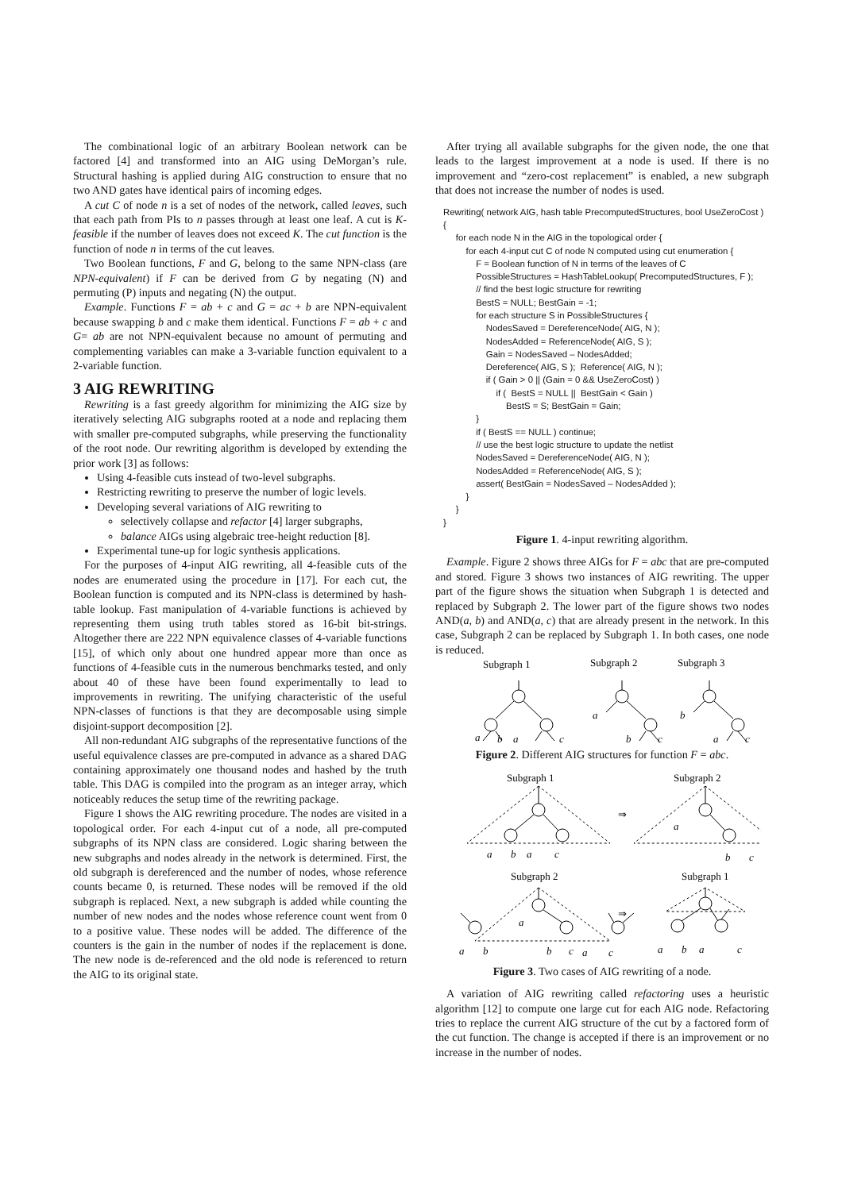The combinational logic of an arbitrary Boolean network can be factored [4] and transformed into an AIG using DeMorgan’s rule. Structural hashing is applied during AIG construction to ensure that no two AND gates have identical pairs of incoming edges.
A cut C of node n is a set of nodes of the network, called leaves, such that each path from PIs to n passes through at least one leaf. A cut is K-feasible if the number of leaves does not exceed K. The cut function is the function of node n in terms of the cut leaves.
Two Boolean functions, F and G, belong to the same NPN-class (are NPN-equivalent) if F can be derived from G by negating (N) and permuting (P) inputs and negating (N) the output.
Example. Functions F = ab + c and G = ac + b are NPN-equivalent because swapping b and c make them identical. Functions F = ab + c and G= ab are not NPN-equivalent because no amount of permuting and complementing variables can make a 3-variable function equivalent to a 2-variable function.
3 AIG REWRITING
Rewriting is a fast greedy algorithm for minimizing the AIG size by iteratively selecting AIG subgraphs rooted at a node and replacing them with smaller pre-computed subgraphs, while preserving the functionality of the root node. Our rewriting algorithm is developed by extending the prior work [3] as follows:
Using 4-feasible cuts instead of two-level subgraphs.
Restricting rewriting to preserve the number of logic levels.
Developing several variations of AIG rewriting to
selectively collapse and refactor [4] larger subgraphs,
balance AIGs using algebraic tree-height reduction [8].
Experimental tune-up for logic synthesis applications.
For the purposes of 4-input AIG rewriting, all 4-feasible cuts of the nodes are enumerated using the procedure in [17]. For each cut, the Boolean function is computed and its NPN-class is determined by hash-table lookup. Fast manipulation of 4-variable functions is achieved by representing them using truth tables stored as 16-bit bit-strings. Altogether there are 222 NPN equivalence classes of 4-variable functions [15], of which only about one hundred appear more than once as functions of 4-feasible cuts in the numerous benchmarks tested, and only about 40 of these have been found experimentally to lead to improvements in rewriting. The unifying characteristic of the useful NPN-classes of functions is that they are decomposable using simple disjoint-support decomposition [2].
All non-redundant AIG subgraphs of the representative functions of the useful equivalence classes are pre-computed in advance as a shared DAG containing approximately one thousand nodes and hashed by the truth table. This DAG is compiled into the program as an integer array, which noticeably reduces the setup time of the rewriting package.
Figure 1 shows the AIG rewriting procedure. The nodes are visited in a topological order. For each 4-input cut of a node, all pre-computed subgraphs of its NPN class are considered. Logic sharing between the new subgraphs and nodes already in the network is determined. First, the old subgraph is dereferenced and the number of nodes, whose reference counts became 0, is returned. These nodes will be removed if the old subgraph is replaced. Next, a new subgraph is added while counting the number of new nodes and the nodes whose reference count went from 0 to a positive value. These nodes will be added. The difference of the counters is the gain in the number of nodes if the replacement is done. The new node is de-referenced and the old node is referenced to return the AIG to its original state.
After trying all available subgraphs for the given node, the one that leads to the largest improvement at a node is used. If there is no improvement and “zero-cost replacement” is enabled, a new subgraph that does not increase the number of nodes is used.
Rewriting( network AIG, hash table PrecomputedStructures, bool UseZeroCost )
{
     for each node N in the AIG in the topological order {
         for each 4-input cut C of node N computed using cut enumeration {
             F = Boolean function of N in terms of the leaves of C
             PossibleStructures = HashTableLookup( PrecomputedStructures, F );
             // find the best logic structure for rewriting
             BestS = NULL; BestGain = -1;
             for each structure S in PossibleStructures {
                 NodesSaved = DereferenceNode( AIG, N );
                 NodesAdded = ReferenceNode( AIG, S );
                 Gain = NodesSaved – NodesAdded;
                 Dereference( AIG, S );  Reference( AIG, N );
                 if ( Gain > 0 || (Gain = 0 && UseZeroCost) )
                     if (  BestS = NULL ||  BestGain < Gain )
                         BestS = S; BestGain = Gain;
             }
             if ( BestS == NULL ) continue;
             // use the best logic structure to update the netlist
             NodesSaved = DereferenceNode( AIG, N );
             NodesAdded = ReferenceNode( AIG, S );
             assert( BestGain = NodesSaved – NodesAdded );
         }
     }
}
Figure 1. 4-input rewriting algorithm.
Example. Figure 2 shows three AIGs for F = abc that are pre-computed and stored. Figure 3 shows two instances of AIG rewriting. The upper part of the figure shows the situation when Subgraph 1 is detected and replaced by Subgraph 2. The lower part of the figure shows two nodes AND(a, b) and AND(a, c) that are already present in the network. In this case, Subgraph 2 can be replaced by Subgraph 1. In both cases, one node is reduced.
Subgraph 1
Subgraph 2
Subgraph 3
a
b
a
c
a
b
c
b
a
c
Figure 2. Different AIG structures for function F = abc.
Subgraph 1
Subgraph 2
Subgraph 2
Subgraph 1
⇒
⇒
a
b
a
c
a
b
c
a
a
b
b
c
a
c
a
b
a
c
Figure 3. Two cases of AIG rewriting of a node.
A variation of AIG rewriting called refactoring uses a heuristic algorithm [12] to compute one large cut for each AIG node. Refactoring tries to replace the current AIG structure of the cut by a factored form of the cut function. The change is accepted if there is an improvement or no increase in the number of nodes.